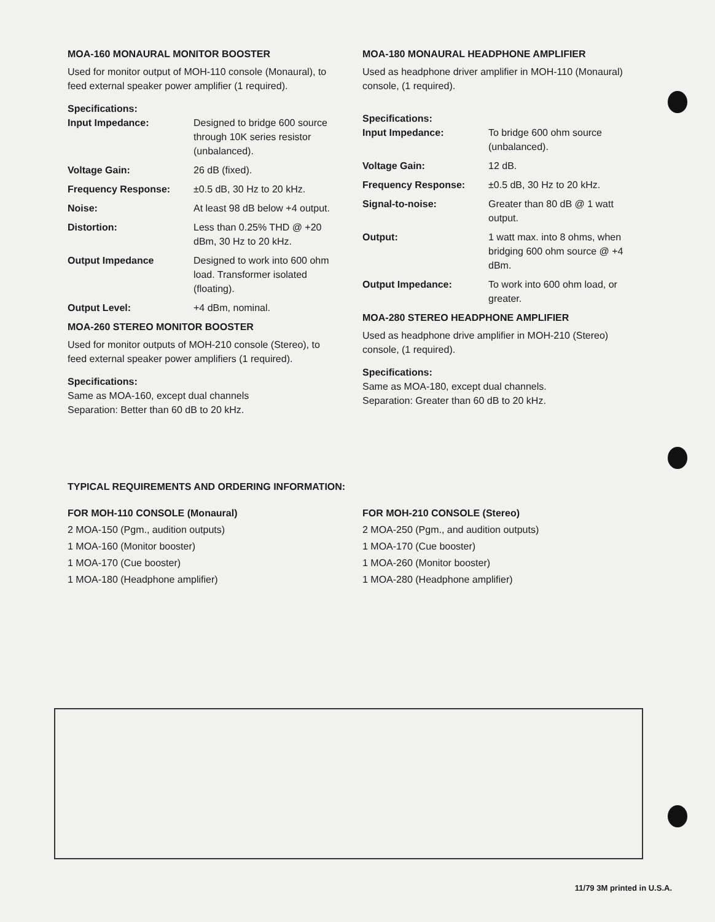MOA-160 MONAURAL MONITOR BOOSTER
Used for monitor output of MOH-110 console (Monaural), to feed external speaker power amplifier (1 required).
Specifications:
| Input Impedance: | Designed to bridge 600 source through 10K series resistor (unbalanced). |
| Voltage Gain: | 26 dB (fixed). |
| Frequency Response: | ±0.5 dB, 30 Hz to 20 kHz. |
| Noise: | At least 98 dB below +4 output. |
| Distortion: | Less than 0.25% THD @ +20 dBm, 30 Hz to 20 kHz. |
| Output Impedance | Designed to work into 600 ohm load. Transformer isolated (floating). |
| Output Level: | +4 dBm, nominal. |
MOA-260 STEREO MONITOR BOOSTER
Used for monitor outputs of MOH-210 console (Stereo), to feed external speaker power amplifiers (1 required).
Specifications:
Same as MOA-160, except dual channels
Separation: Better than 60 dB to 20 kHz.
MOA-180 MONAURAL HEADPHONE AMPLIFIER
Used as headphone driver amplifier in MOH-110 (Monaural) console, (1 required).
Specifications:
| Input Impedance: | To bridge 600 ohm source (unbalanced). |
| Voltage Gain: | 12 dB. |
| Frequency Response: | ±0.5 dB, 30 Hz to 20 kHz. |
| Signal-to-noise: | Greater than 80 dB @ 1 watt output. |
| Output: | 1 watt max. into 8 ohms, when bridging 600 ohm source @ +4 dBm. |
| Output Impedance: | To work into 600 ohm load, or greater. |
MOA-280 STEREO HEADPHONE AMPLIFIER
Used as headphone drive amplifier in MOH-210 (Stereo) console, (1 required).
Specifications:
Same as MOA-180, except dual channels.
Separation: Greater than 60 dB to 20 kHz.
TYPICAL REQUIREMENTS AND ORDERING INFORMATION:
FOR MOH-110 CONSOLE (Monaural)
2 MOA-150 (Pgm., audition outputs)
1 MOA-160 (Monitor booster)
1 MOA-170 (Cue booster)
1 MOA-180 (Headphone amplifier)
FOR MOH-210 CONSOLE (Stereo)
2 MOA-250 (Pgm., and audition outputs)
1 MOA-170 (Cue booster)
1 MOA-260 (Monitor booster)
1 MOA-280 (Headphone amplifier)
11/79 3M printed in U.S.A.